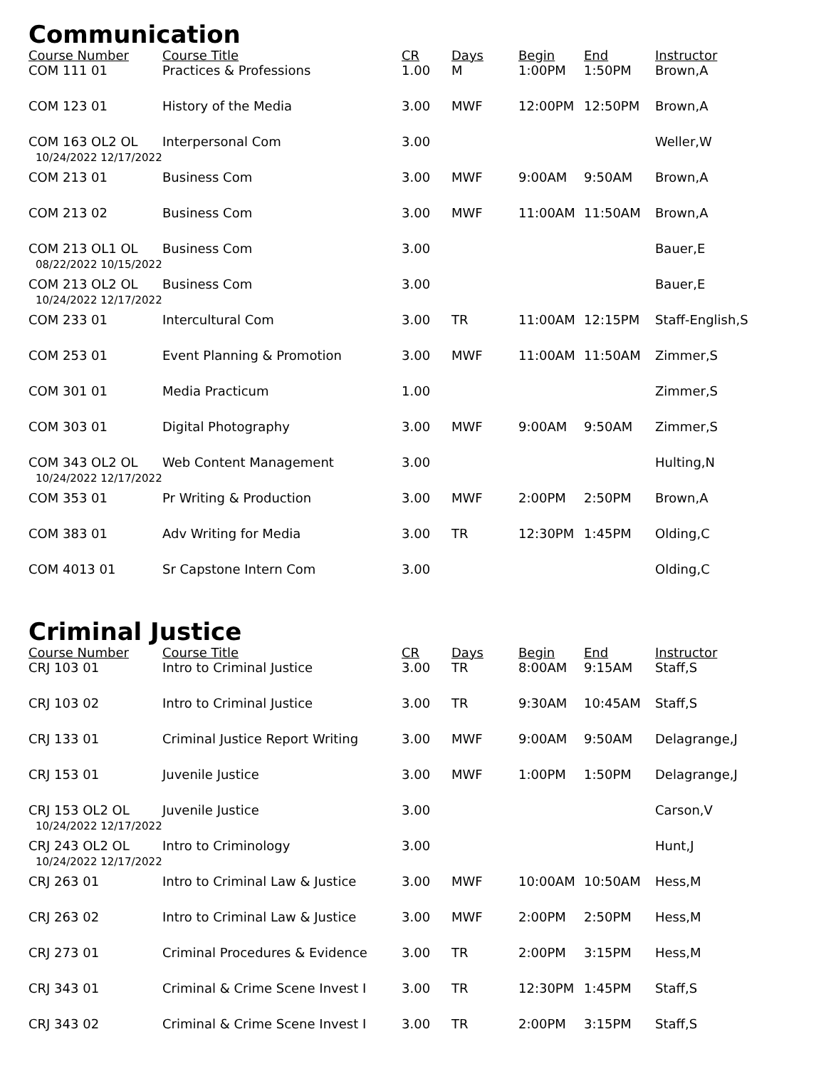Communication
| Course Number | Course Title | CR | Days | Begin | End | Instructor |
| --- | --- | --- | --- | --- | --- | --- |
| COM 111 01 | Practices & Professions | 1.00 | M | 1:00PM | 1:50PM | Brown,A |
| COM 123 01 | History of the Media | 3.00 | MWF | 12:00PM | 12:50PM | Brown,A |
| COM 163 OL2 OL | Interpersonal Com | 3.00 | | | | Weller,W |
| 10/24/2022 12/17/2022 | | | | | | |
| COM 213 01 | Business Com | 3.00 | MWF | 9:00AM | 9:50AM | Brown,A |
| COM 213 02 | Business Com | 3.00 | MWF | 11:00AM | 11:50AM | Brown,A |
| COM 213 OL1 OL | Business Com | 3.00 | | | | Bauer,E |
| 08/22/2022 10/15/2022 | | | | | | |
| COM 213 OL2 OL | Business Com | 3.00 | | | | Bauer,E |
| 10/24/2022 12/17/2022 | | | | | | |
| COM 233 01 | Intercultural Com | 3.00 | TR | 11:00AM | 12:15PM | Staff-English,S |
| COM 253 01 | Event Planning & Promotion | 3.00 | MWF | 11:00AM | 11:50AM | Zimmer,S |
| COM 301 01 | Media Practicum | 1.00 | | | | Zimmer,S |
| COM 303 01 | Digital Photography | 3.00 | MWF | 9:00AM | 9:50AM | Zimmer,S |
| COM 343 OL2 OL | Web Content Management | 3.00 | | | | Hulting,N |
| 10/24/2022 12/17/2022 | | | | | | |
| COM 353 01 | Pr Writing & Production | 3.00 | MWF | 2:00PM | 2:50PM | Brown,A |
| COM 383 01 | Adv Writing for Media | 3.00 | TR | 12:30PM | 1:45PM | Olding,C |
| COM 4013 01 | Sr Capstone Intern Com | 3.00 | | | | Olding,C |
Criminal Justice
| Course Number | Course Title | CR | Days | Begin | End | Instructor |
| --- | --- | --- | --- | --- | --- | --- |
| CRJ 103 01 | Intro to Criminal Justice | 3.00 | TR | 8:00AM | 9:15AM | Staff,S |
| CRJ 103 02 | Intro to Criminal Justice | 3.00 | TR | 9:30AM | 10:45AM | Staff,S |
| CRJ 133 01 | Criminal Justice Report Writing | 3.00 | MWF | 9:00AM | 9:50AM | Delagrange,J |
| CRJ 153 01 | Juvenile Justice | 3.00 | MWF | 1:00PM | 1:50PM | Delagrange,J |
| CRJ 153 OL2 OL | Juvenile Justice | 3.00 | | | | Carson,V |
| 10/24/2022 12/17/2022 | | | | | | |
| CRJ 243 OL2 OL | Intro to Criminology | 3.00 | | | | Hunt,J |
| 10/24/2022 12/17/2022 | | | | | | |
| CRJ 263 01 | Intro to Criminal Law & Justice | 3.00 | MWF | 10:00AM | 10:50AM | Hess,M |
| CRJ 263 02 | Intro to Criminal Law & Justice | 3.00 | MWF | 2:00PM | 2:50PM | Hess,M |
| CRJ 273 01 | Criminal Procedures & Evidence | 3.00 | TR | 2:00PM | 3:15PM | Hess,M |
| CRJ 343 01 | Criminal & Crime Scene Invest I | 3.00 | TR | 12:30PM | 1:45PM | Staff,S |
| CRJ 343 02 | Criminal & Crime Scene Invest I | 3.00 | TR | 2:00PM | 3:15PM | Staff,S |